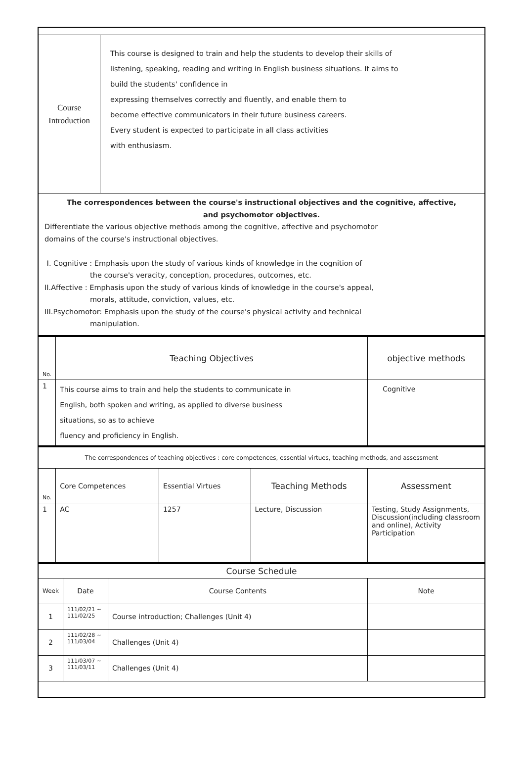| Course Introduction | This course is designed to train and help the students to develop their skills of listening, speaking, reading and writing in English business situations. It aims to build the students' confidence in expressing themselves correctly and fluently, and enable them to become effective communicators in their future business careers. Every student is expected to participate in all class activities with enthusiasm. |
| The correspondences between the course's instructional objectives and the cognitive, affective, and psychomotor objectives. Differentiate the various objective methods among the cognitive, affective and psychomotor domains of the course's instructional objectives. I. Cognitive : Emphasis upon the study of various kinds of knowledge in the cognition of the course's veracity, conception, procedures, outcomes, etc. II.Affective : Emphasis upon the study of various kinds of knowledge in the course's appeal, morals, attitude, conviction, values, etc. III.Psychomotor: Emphasis upon the study of the course's physical activity and technical manipulation. | |
| No. | Teaching Objectives | objective methods |
| 1 | This course aims to train and help the students to communicate in English, both spoken and writing, as applied to diverse business situations, so as to achieve fluency and proficiency in English. | Cognitive |
| The correspondences of teaching objectives : core competences, essential virtues, teaching methods, and assessment | | | | |
| No. | Core Competences | Essential Virtues | Teaching Methods | Assessment |
| 1 | AC | 1257 | Lecture, Discussion | Testing, Study Assignments, Discussion(including classroom and online), Activity Participation |
| Course Schedule | | | |
| Week | Date | Course Contents | Note |
| 1 | 111/02/21 ~ 111/02/25 | Course introduction; Challenges (Unit 4) | |
| 2 | 111/02/28 ~ 111/03/04 | Challenges (Unit 4) | |
| 3 | 111/03/07 ~ 111/03/11 | Challenges (Unit 4) | |